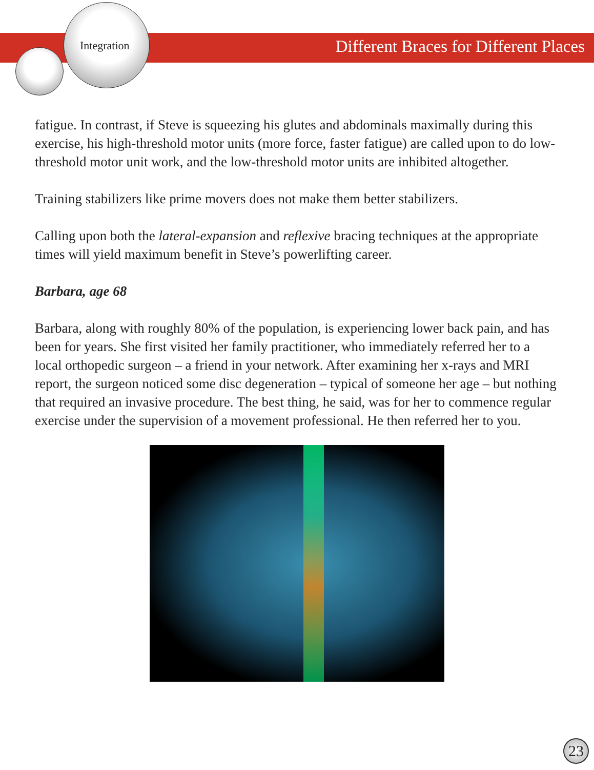Integration
Different Braces for Different Places
fatigue. In contrast, if Steve is squeezing his glutes and abdominals maximally during this exercise, his high-threshold motor units (more force, faster fatigue) are called upon to do low-threshold motor unit work, and the low-threshold motor units are inhibited altogether.
Training stabilizers like prime movers does not make them better stabilizers.
Calling upon both the lateral-expansion and reflexive bracing techniques at the appropriate times will yield maximum benefit in Steve’s powerlifting career.
Barbara, age 68
Barbara, along with roughly 80% of the population, is experiencing lower back pain, and has been for years. She first visited her family practitioner, who immediately referred her to a local orthopedic surgeon – a friend in your network. After examining her x-rays and MRI report, the surgeon noticed some disc degeneration – typical of someone her age – but nothing that required an invasive procedure. The best thing, he said, was for her to commence regular exercise under the supervision of a movement professional. He then referred her to you.
23